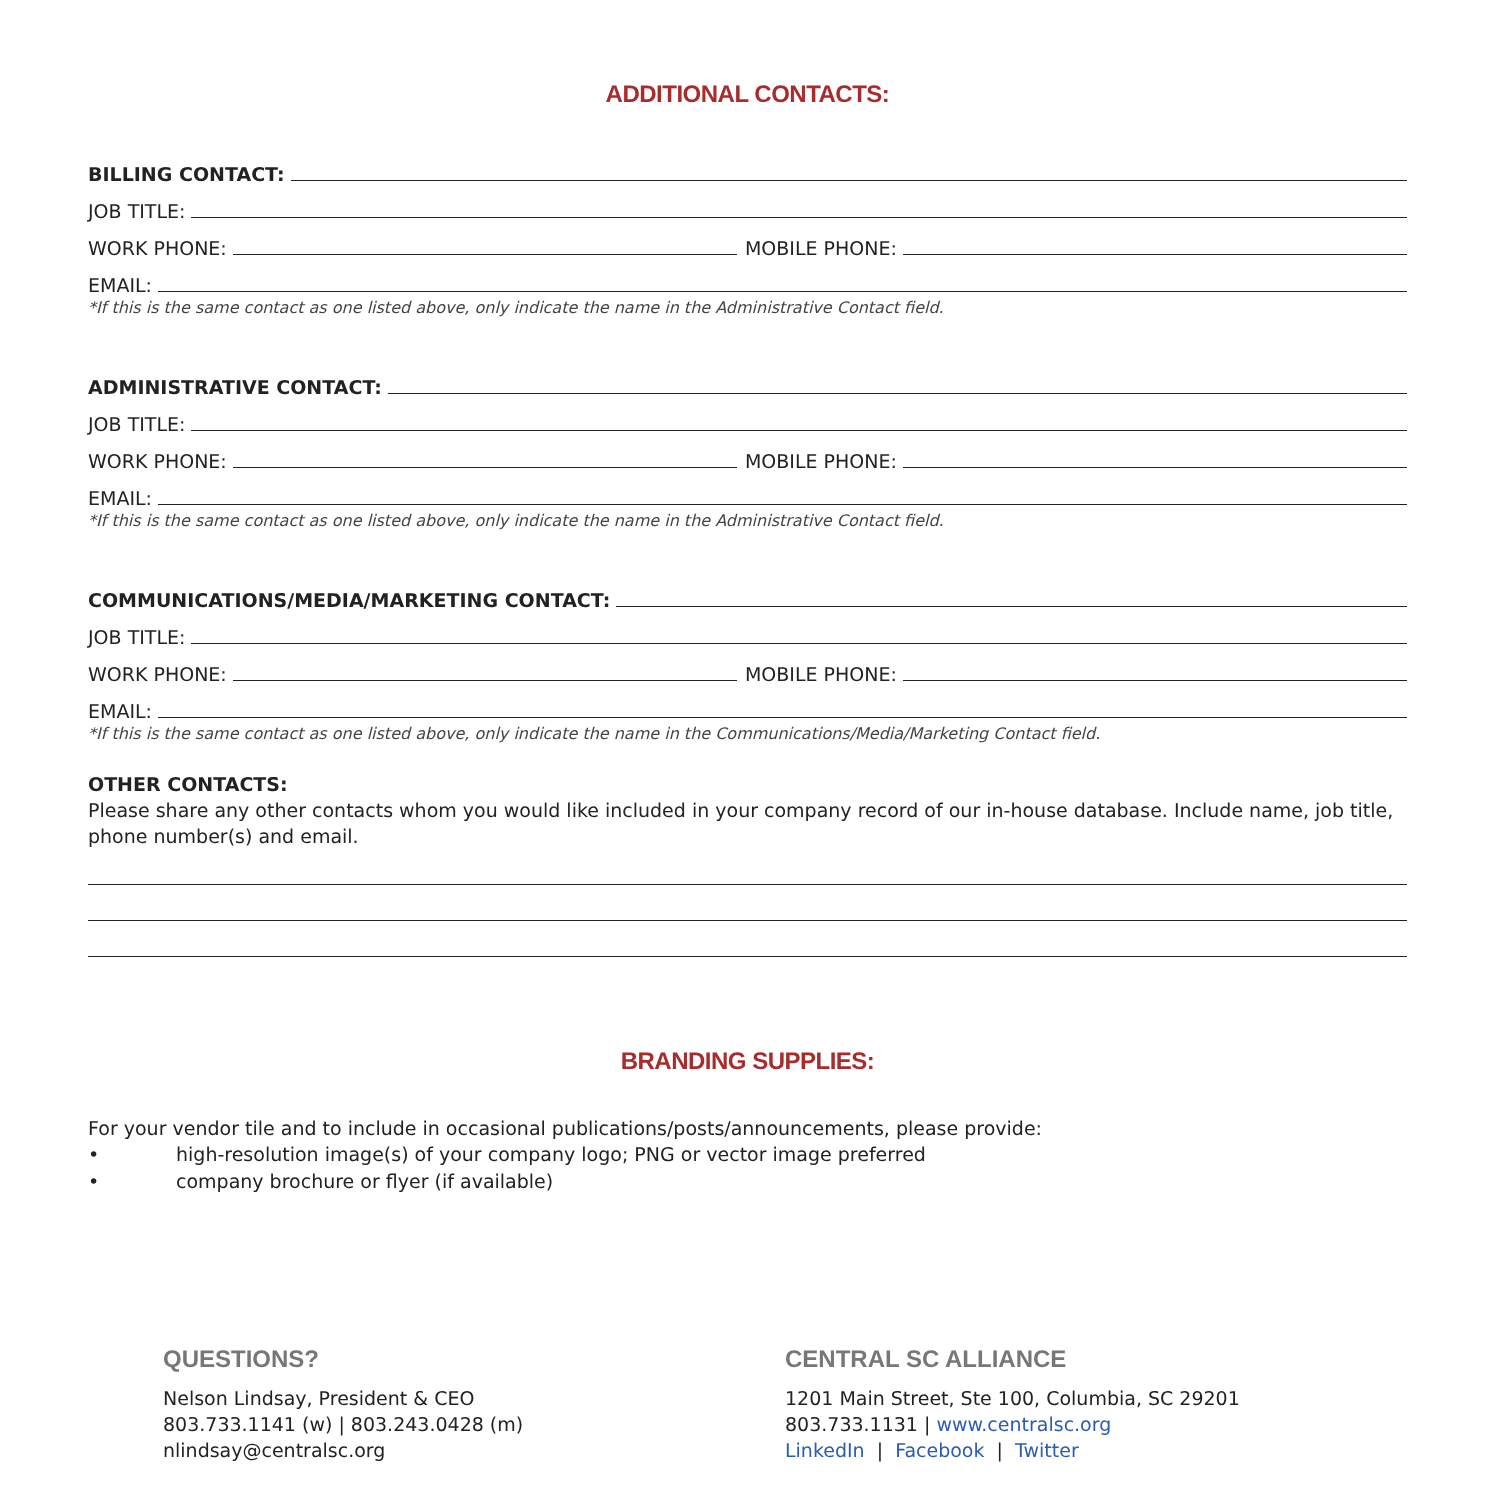ADDITIONAL CONTACTS:
BILLING CONTACT:
JOB TITLE:
WORK PHONE: MOBILE PHONE:
EMAIL:
*If this is the same contact as one listed above, only indicate the name in the Administrative Contact field.
ADMINISTRATIVE CONTACT:
JOB TITLE:
WORK PHONE: MOBILE PHONE:
EMAIL:
*If this is the same contact as one listed above, only indicate the name in the Administrative Contact field.
COMMUNICATIONS/MEDIA/MARKETING CONTACT:
JOB TITLE:
WORK PHONE: MOBILE PHONE:
EMAIL:
*If this is the same contact as one listed above, only indicate the name in the Communications/Media/Marketing Contact field.
OTHER CONTACTS:
Please share any other contacts whom you would like included in your company record of our in-house database. Include name, job title, phone number(s) and email.
BRANDING SUPPLIES:
For your vendor tile and to include in occasional publications/posts/announcements, please provide:
• high-resolution image(s) of your company logo; PNG or vector image preferred
• company brochure or flyer (if available)
QUESTIONS?
Nelson Lindsay, President & CEO
803.733.1141 (w) | 803.243.0428 (m)
nlindsay@centralsc.org
CENTRAL SC ALLIANCE
1201 Main Street, Ste 100, Columbia, SC 29201
803.733.1131 | www.centralsc.org
LinkedIn | Facebook | Twitter